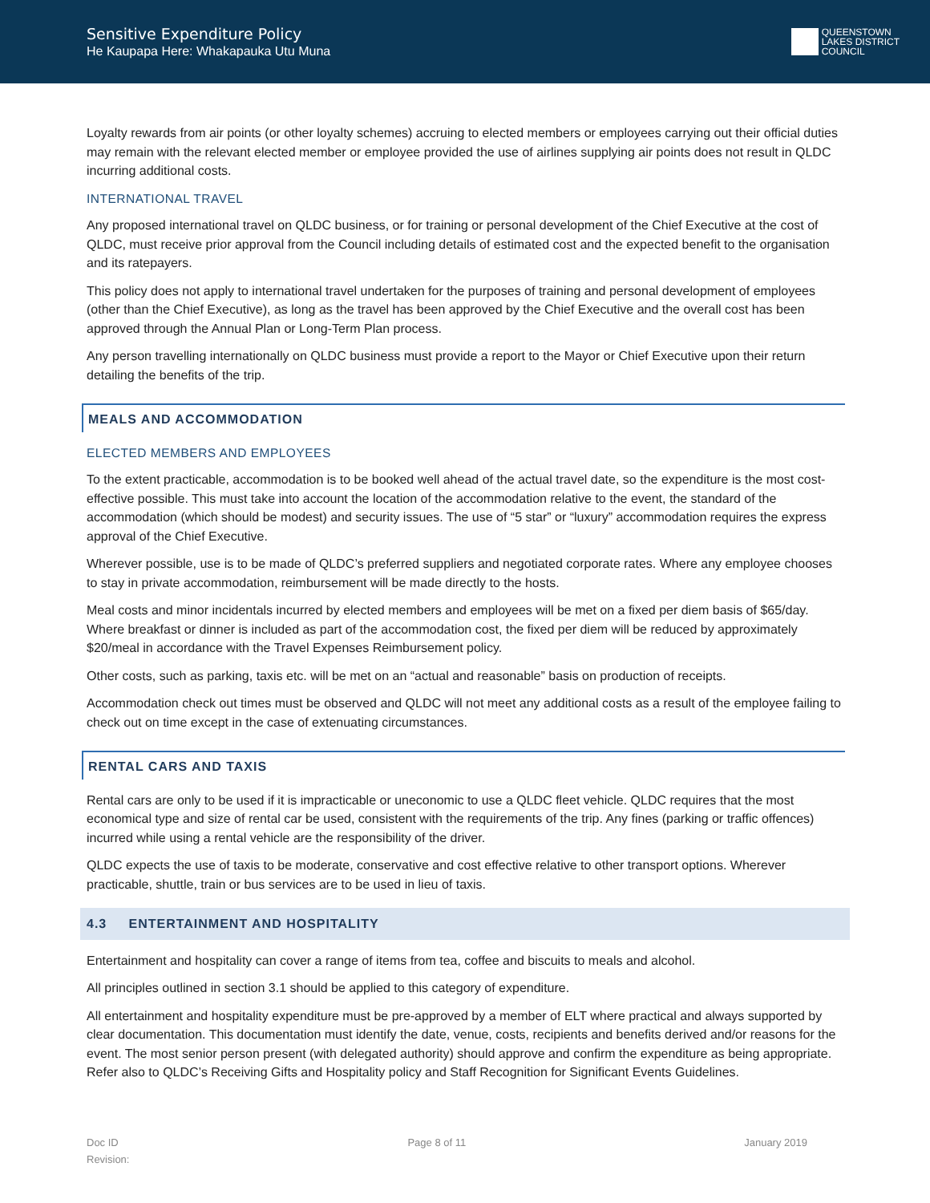Sensitive Expenditure Policy
He Kaupapa Here: Whakapauka Utu Muna
QUEENSTOWN
LAKES DISTRICT
COUNCIL
Loyalty rewards from air points (or other loyalty schemes) accruing to elected members or employees carrying out their official duties may remain with the relevant elected member or employee provided the use of airlines supplying air points does not result in QLDC incurring additional costs.
INTERNATIONAL TRAVEL
Any proposed international travel on QLDC business, or for training or personal development of the Chief Executive at the cost of QLDC, must receive prior approval from the Council including details of estimated cost and the expected benefit to the organisation and its ratepayers.
This policy does not apply to international travel undertaken for the purposes of training and personal development of employees (other than the Chief Executive), as long as the travel has been approved by the Chief Executive and the overall cost has been approved through the Annual Plan or Long-Term Plan process.
Any person travelling internationally on QLDC business must provide a report to the Mayor or Chief Executive upon their return detailing the benefits of the trip.
MEALS AND ACCOMMODATION
ELECTED MEMBERS AND EMPLOYEES
To the extent practicable, accommodation is to be booked well ahead of the actual travel date, so the expenditure is the most cost-effective possible. This must take into account the location of the accommodation relative to the event, the standard of the accommodation (which should be modest) and security issues. The use of “5 star” or “luxury” accommodation requires the express approval of the Chief Executive.
Wherever possible, use is to be made of QLDC’s preferred suppliers and negotiated corporate rates. Where any employee chooses to stay in private accommodation, reimbursement will be made directly to the hosts.
Meal costs and minor incidentals incurred by elected members and employees will be met on a fixed per diem basis of $65/day. Where breakfast or dinner is included as part of the accommodation cost, the fixed per diem will be reduced by approximately $20/meal in accordance with the Travel Expenses Reimbursement policy.
Other costs, such as parking, taxis etc. will be met on an “actual and reasonable” basis on production of receipts.
Accommodation check out times must be observed and QLDC will not meet any additional costs as a result of the employee failing to check out on time except in the case of extenuating circumstances.
RENTAL CARS AND TAXIS
Rental cars are only to be used if it is impracticable or uneconomic to use a QLDC fleet vehicle. QLDC requires that the most economical type and size of rental car be used, consistent with the requirements of the trip. Any fines (parking or traffic offences) incurred while using a rental vehicle are the responsibility of the driver.
QLDC expects the use of taxis to be moderate, conservative and cost effective relative to other transport options. Wherever practicable, shuttle, train or bus services are to be used in lieu of taxis.
4.3 ENTERTAINMENT AND HOSPITALITY
Entertainment and hospitality can cover a range of items from tea, coffee and biscuits to meals and alcohol.
All principles outlined in section 3.1 should be applied to this category of expenditure.
All entertainment and hospitality expenditure must be pre-approved by a member of ELT where practical and always supported by clear documentation. This documentation must identify the date, venue, costs, recipients and benefits derived and/or reasons for the event. The most senior person present (with delegated authority) should approve and confirm the expenditure as being appropriate. Refer also to QLDC’s Receiving Gifts and Hospitality policy and Staff Recognition for Significant Events Guidelines.
Doc ID
Revision:
Page 8 of 11 January 2019